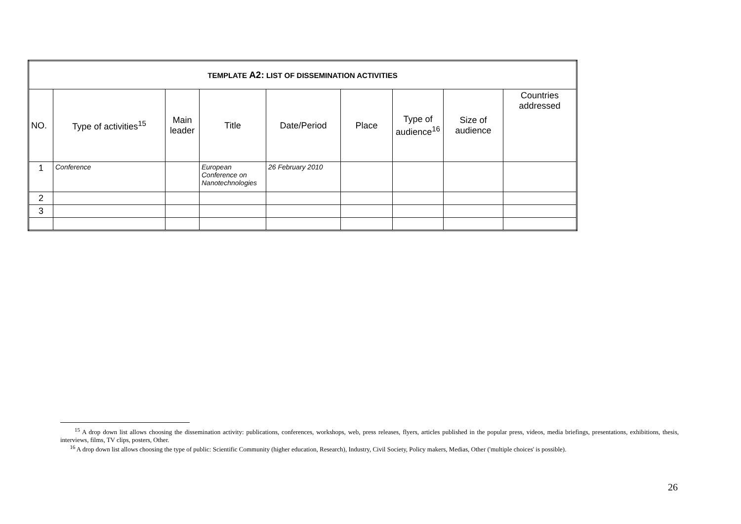| TEMPLATE A2: LIST OF DISSEMINATION ACTIVITIES | | | | | | | | |
| NO. | Type of activities<sup>15</sup> | Main leader | Title | Date/Period | Place | Type of audience<sup>16</sup> | Size of audience | Countries addressed |
| 1 | Conference | | European Conference on Nanotechnologies | 26 February 2010 | | | | |
| 2 | | | | | | | | |
| 3 | | | | | | | | |
<sup>15</sup> A drop down list allows choosing the dissemination activity: publications, conferences, workshops, web, press releases, flyers, articles published in the popular press, videos, media briefings, presentations, exhibitions, thesis, interviews, films, TV clips, posters, Other.
<sup>16</sup> A drop down list allows choosing the type of public: Scientific Community (higher education, Research), Industry, Civil Society, Policy makers, Medias, Other ('multiple choices' is possible).
26